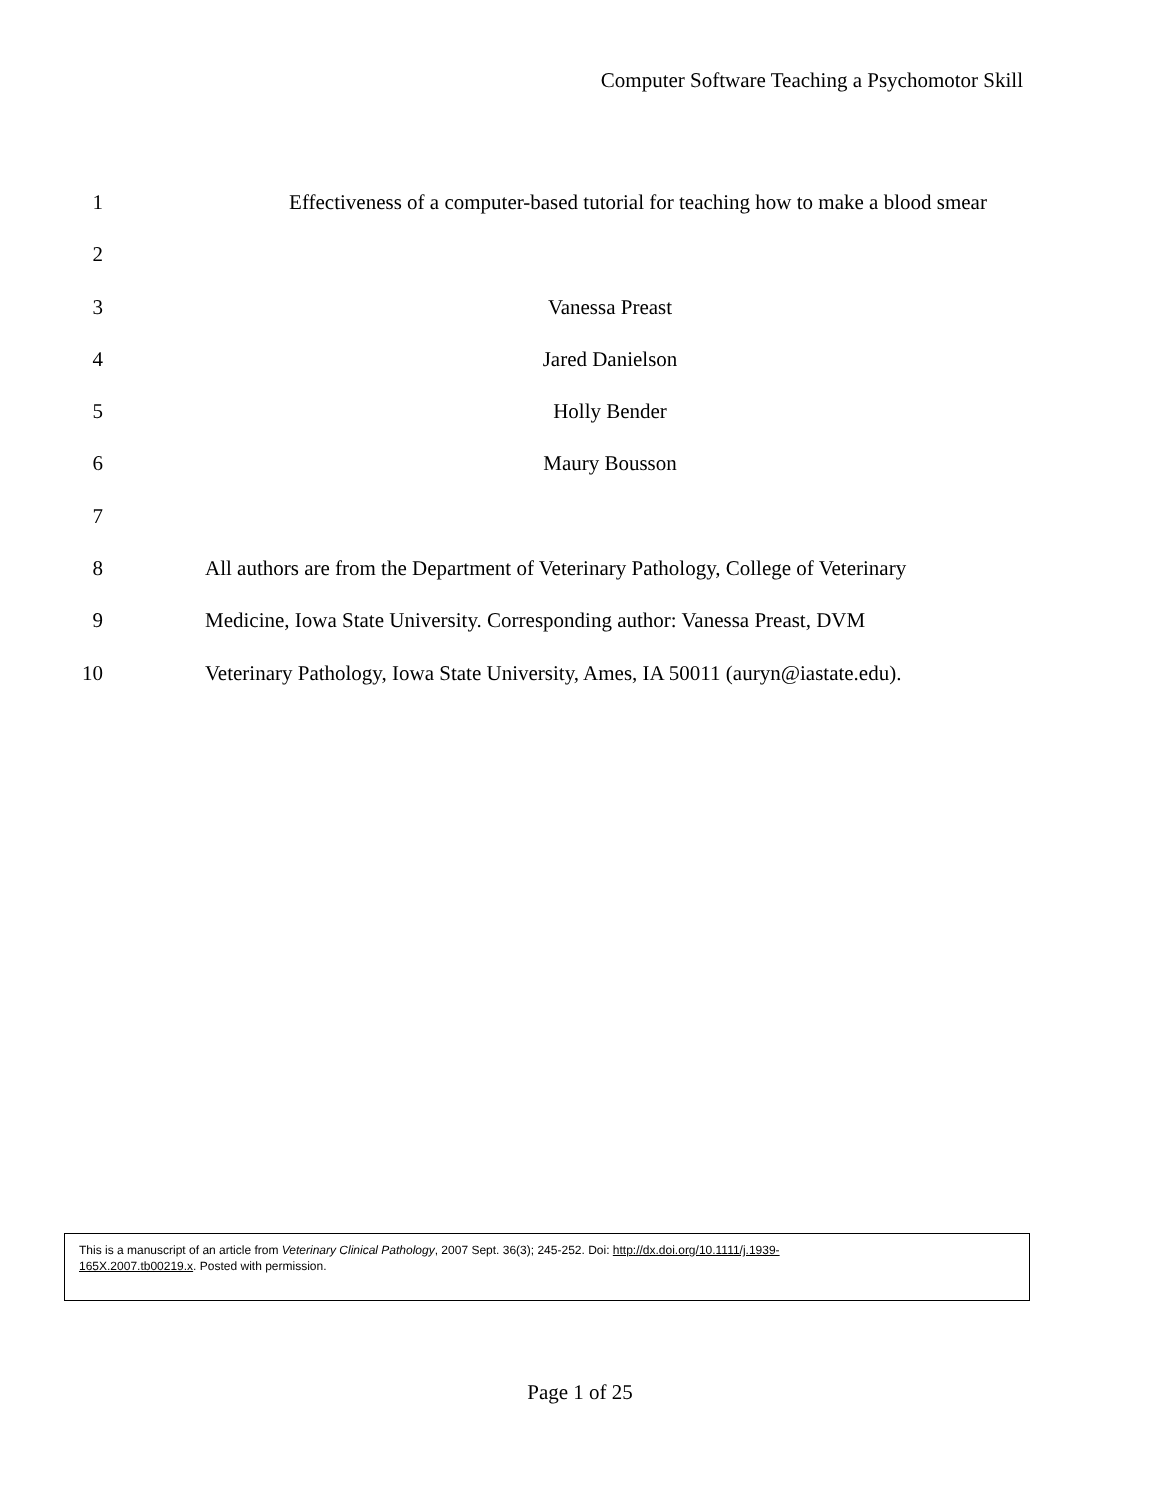Computer Software Teaching a Psychomotor Skill
1 Effectiveness of a computer-based tutorial for teaching how to make a blood smear
2
3 Vanessa Preast
4 Jared Danielson
5 Holly Bender
6 Maury Bousson
7
8 All authors are from the Department of Veterinary Pathology, College of Veterinary
9 Medicine, Iowa State University. Corresponding author: Vanessa Preast, DVM
10 Veterinary Pathology, Iowa State University, Ames, IA 50011 (auryn@iastate.edu).
This is a manuscript of an article from Veterinary Clinical Pathology, 2007 Sept. 36(3); 245-252. Doi: http://dx.doi.org/10.1111/j.1939-
165X.2007.tb00219.x. Posted with permission.
Page 1 of 25